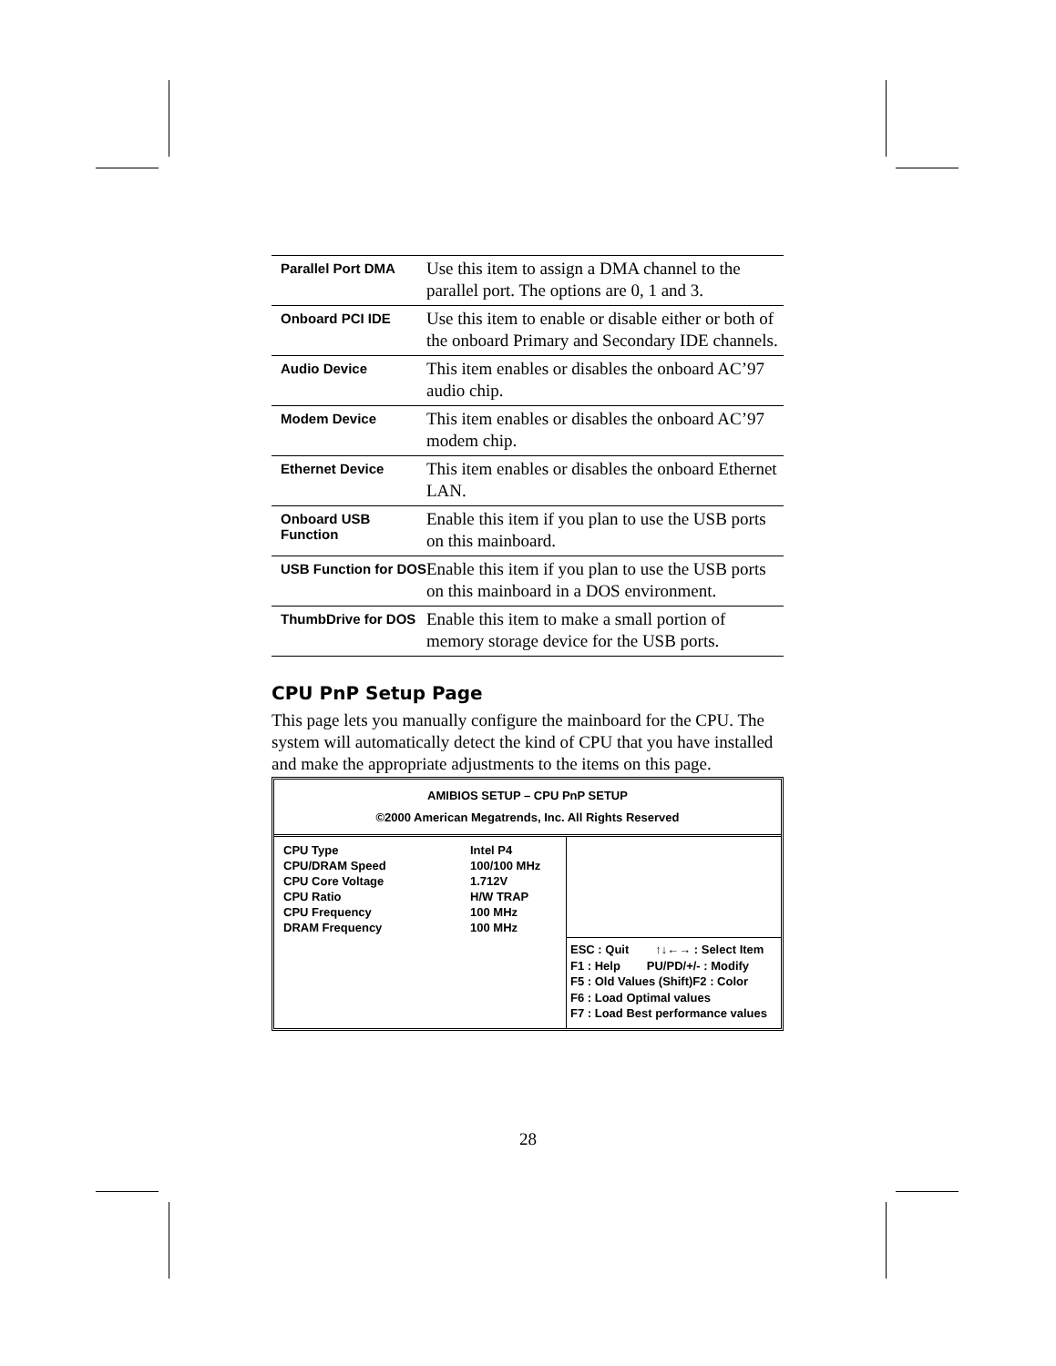| Parallel Port DMA | Use this item to assign a DMA channel to the parallel port. The options are 0, 1 and 3. |
| Onboard PCI IDE | Use this item to enable or disable either or both of the onboard Primary and Secondary IDE channels. |
| Audio Device | This item enables or disables the onboard AC’97 audio chip. |
| Modem Device | This item enables or disables the onboard AC’97 modem chip. |
| Ethernet Device | This item enables or disables the onboard Ethernet LAN. |
| Onboard USB Function | Enable this item if you plan to use the USB ports on this mainboard. |
| USB Function for DOS | Enable this item if you plan to use the USB ports on this mainboard in a DOS environment. |
| ThumbDrive for DOS | Enable this item to make a small portion of memory storage device for the USB ports. |
CPU PnP Setup Page
This page lets you manually configure the mainboard for the CPU. The system will automatically detect the kind of CPU that you have installed and make the appropriate adjustments to the items on this page.
AMIBIOS SETUP – CPU PnP SETUP
©2000 American Megatrends, Inc. All Rights Reserved
| CPU Type | Intel P4 |
| CPU/DRAM Speed | 100/100 MHz |
| CPU Core Voltage | 1.712V |
| CPU Ratio | H/W TRAP |
| CPU Frequency | 100 MHz |
| DRAM Frequency | 100 MHz |
ESC : Quit ↑↓←→ : Select Item
F1 : Help PU/PD/+/- : Modify
F5 : Old Values (Shift)F2 : Color
F6 : Load Optimal values
F7 : Load Best performance values
28